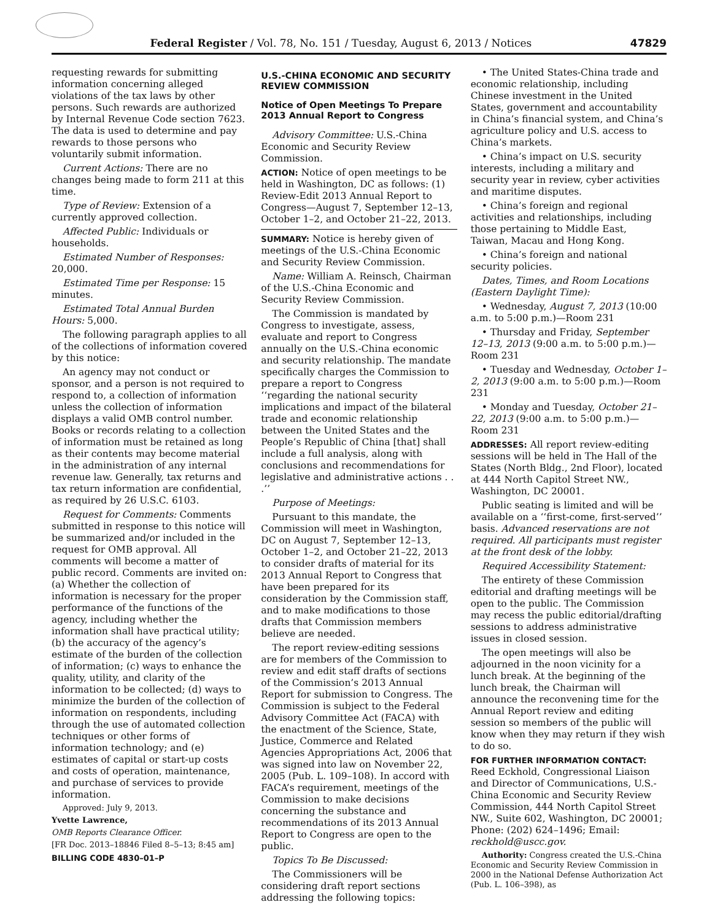Federal Register / Vol. 78, No. 151 / Tuesday, August 6, 2013 / Notices 47829
requesting rewards for submitting information concerning alleged violations of the tax laws by other persons. Such rewards are authorized by Internal Revenue Code section 7623. The data is used to determine and pay rewards to those persons who voluntarily submit information.
Current Actions: There are no changes being made to form 211 at this time.
Type of Review: Extension of a currently approved collection.
Affected Public: Individuals or households.
Estimated Number of Responses: 20,000.
Estimated Time per Response: 15 minutes.
Estimated Total Annual Burden Hours: 5,000.
The following paragraph applies to all of the collections of information covered by this notice:
An agency may not conduct or sponsor, and a person is not required to respond to, a collection of information unless the collection of information displays a valid OMB control number. Books or records relating to a collection of information must be retained as long as their contents may become material in the administration of any internal revenue law. Generally, tax returns and tax return information are confidential, as required by 26 U.S.C. 6103.
Request for Comments: Comments submitted in response to this notice will be summarized and/or included in the request for OMB approval. All comments will become a matter of public record. Comments are invited on: (a) Whether the collection of information is necessary for the proper performance of the functions of the agency, including whether the information shall have practical utility; (b) the accuracy of the agency’s estimate of the burden of the collection of information; (c) ways to enhance the quality, utility, and clarity of the information to be collected; (d) ways to minimize the burden of the collection of information on respondents, including through the use of automated collection techniques or other forms of information technology; and (e) estimates of capital or start-up costs and costs of operation, maintenance, and purchase of services to provide information.
Approved: July 9, 2013.
Yvette Lawrence,
OMB Reports Clearance Officer.
[FR Doc. 2013–18846 Filed 8–5–13; 8:45 am]
BILLING CODE 4830–01–P
U.S.-CHINA ECONOMIC AND SECURITY REVIEW COMMISSION
Notice of Open Meetings To Prepare 2013 Annual Report to Congress
Advisory Committee: U.S.-China Economic and Security Review Commission.
ACTION: Notice of open meetings to be held in Washington, DC as follows: (1) Review-Edit 2013 Annual Report to Congress—August 7, September 12–13, October 1–2, and October 21–22, 2013.
SUMMARY: Notice is hereby given of meetings of the U.S.-China Economic and Security Review Commission.
Name: William A. Reinsch, Chairman of the U.S.-China Economic and Security Review Commission.
The Commission is mandated by Congress to investigate, assess, evaluate and report to Congress annually on the U.S.-China economic and security relationship. The mandate specifically charges the Commission to prepare a report to Congress ‘‘regarding the national security implications and impact of the bilateral trade and economic relationship between the United States and the People’s Republic of China [that] shall include a full analysis, along with conclusions and recommendations for legislative and administrative actions . . .’’
Purpose of Meetings:
Pursuant to this mandate, the Commission will meet in Washington, DC on August 7, September 12–13, October 1–2, and October 21–22, 2013 to consider drafts of material for its 2013 Annual Report to Congress that have been prepared for its consideration by the Commission staff, and to make modifications to those drafts that Commission members believe are needed.
The report review-editing sessions are for members of the Commission to review and edit staff drafts of sections of the Commission’s 2013 Annual Report for submission to Congress. The Commission is subject to the Federal Advisory Committee Act (FACA) with the enactment of the Science, State, Justice, Commerce and Related Agencies Appropriations Act, 2006 that was signed into law on November 22, 2005 (Pub. L. 109–108). In accord with FACA’s requirement, meetings of the Commission to make decisions concerning the substance and recommendations of its 2013 Annual Report to Congress are open to the public.
Topics To Be Discussed:
The Commissioners will be considering draft report sections addressing the following topics:
• The United States-China trade and economic relationship, including Chinese investment in the United States, government and accountability in China’s financial system, and China’s agriculture policy and U.S. access to China’s markets.
• China’s impact on U.S. security interests, including a military and security year in review, cyber activities and maritime disputes.
• China’s foreign and regional activities and relationships, including those pertaining to Middle East, Taiwan, Macau and Hong Kong.
• China’s foreign and national security policies.
Dates, Times, and Room Locations (Eastern Daylight Time):
• Wednesday, August 7, 2013 (10:00 a.m. to 5:00 p.m.)—Room 231
• Thursday and Friday, September 12–13, 2013 (9:00 a.m. to 5:00 p.m.)—Room 231
• Tuesday and Wednesday, October 1–2, 2013 (9:00 a.m. to 5:00 p.m.)—Room 231
• Monday and Tuesday, October 21–22, 2013 (9:00 a.m. to 5:00 p.m.)—Room 231
ADDRESSES: All report review-editing sessions will be held in The Hall of the States (North Bldg., 2nd Floor), located at 444 North Capitol Street NW., Washington, DC 20001.
Public seating is limited and will be available on a ‘‘first-come, first-served’’ basis. Advanced reservations are not required. All participants must register at the front desk of the lobby.
Required Accessibility Statement:
The entirety of these Commission editorial and drafting meetings will be open to the public. The Commission may recess the public editorial/drafting sessions to address administrative issues in closed session.
The open meetings will also be adjourned in the noon vicinity for a lunch break. At the beginning of the lunch break, the Chairman will announce the reconvening time for the Annual Report review and editing session so members of the public will know when they may return if they wish to do so.
FOR FURTHER INFORMATION CONTACT: Reed Eckhold, Congressional Liaison and Director of Communications, U.S.-China Economic and Security Review Commission, 444 North Capitol Street NW., Suite 602, Washington, DC 20001; Phone: (202) 624–1496; Email: reckhold@uscc.gov.
Authority: Congress created the U.S.-China Economic and Security Review Commission in 2000 in the National Defense Authorization Act (Pub. L. 106–398), as